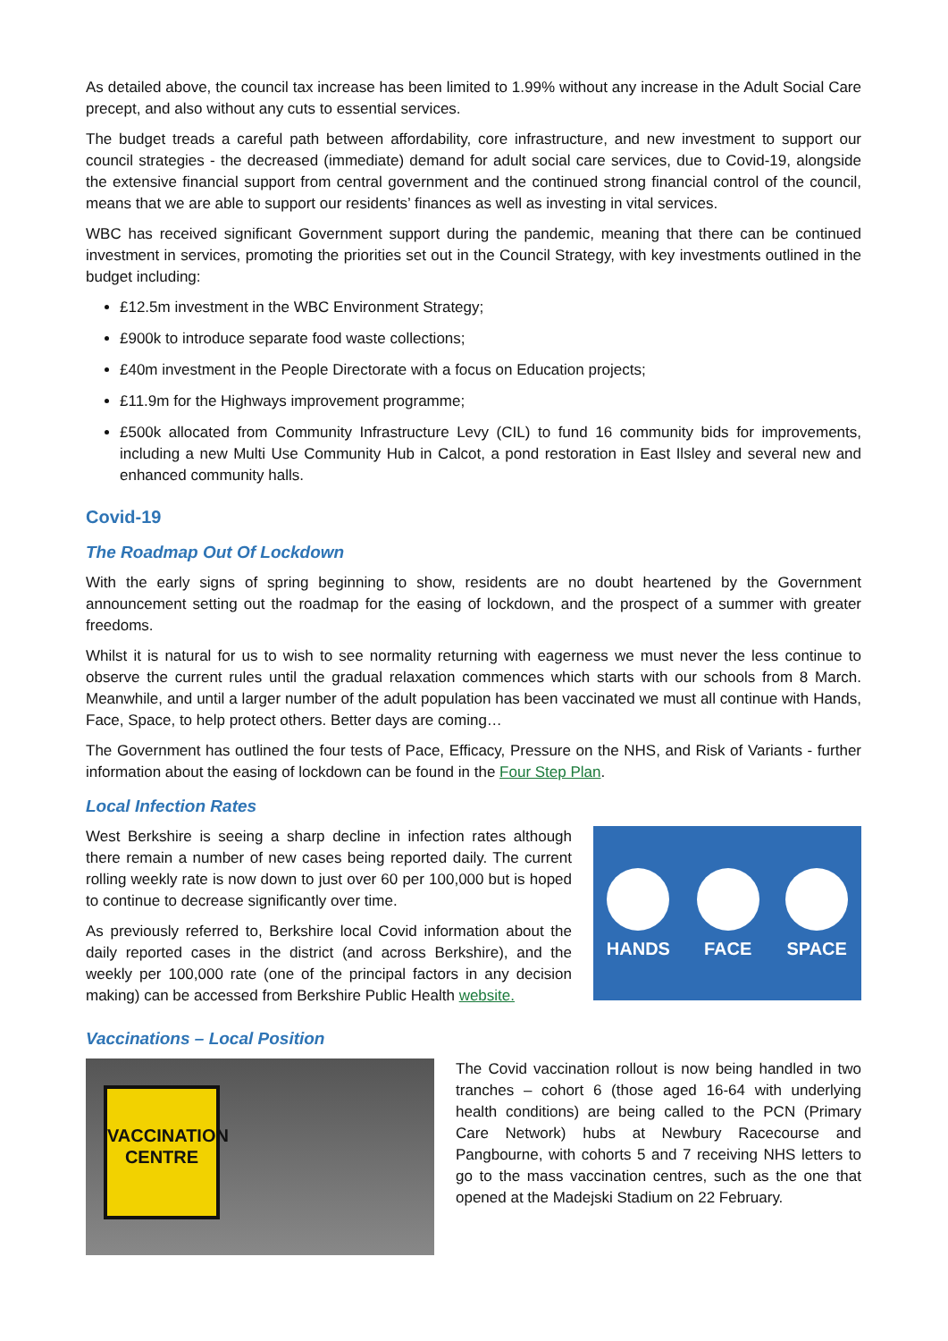As detailed above, the council tax increase has been limited to 1.99% without any increase in the Adult Social Care precept, and also without any cuts to essential services.
The budget treads a careful path between affordability, core infrastructure, and new investment to support our council strategies - the decreased (immediate) demand for adult social care services, due to Covid-19, alongside the extensive financial support from central government and the continued strong financial control of the council, means that we are able to support our residents’ finances as well as investing in vital services.
WBC has received significant Government support during the pandemic, meaning that there can be continued investment in services, promoting the priorities set out in the Council Strategy, with key investments outlined in the budget including:
£12.5m investment in the WBC Environment Strategy;
£900k to introduce separate food waste collections;
£40m investment in the People Directorate with a focus on Education projects;
£11.9m for the Highways improvement programme;
£500k allocated from Community Infrastructure Levy (CIL) to fund 16 community bids for improvements, including a new Multi Use Community Hub in Calcot, a pond restoration in East Ilsley and several new and enhanced community halls.
Covid-19
The Roadmap Out Of Lockdown
With the early signs of spring beginning to show, residents are no doubt heartened by the Government announcement setting out the roadmap for the easing of lockdown, and the prospect of a summer with greater freedoms.
Whilst it is natural for us to wish to see normality returning with eagerness we must never the less continue to observe the current rules until the gradual relaxation commences which starts with our schools from 8 March. Meanwhile, and until a larger number of the adult population has been vaccinated we must all continue with Hands, Face, Space, to help protect others. Better days are coming…
The Government has outlined the four tests of Pace, Efficacy, Pressure on the NHS, and Risk of Variants - further information about the easing of lockdown can be found in the Four Step Plan.
Local Infection Rates
West Berkshire is seeing a sharp decline in infection rates although there remain a number of new cases being reported daily. The current rolling weekly rate is now down to just over 60 per 100,000 but is hoped to continue to decrease significantly over time.
As previously referred to, Berkshire local Covid information about the daily reported cases in the district (and across Berkshire), and the weekly per 100,000 rate (one of the principal factors in any decision making) can be accessed from Berkshire Public Health website.
HANDS FACE SPACE
Vaccinations – Local Position
VACCINATION CENTRE
The Covid vaccination rollout is now being handled in two tranches – cohort 6 (those aged 16-64 with underlying health conditions) are being called to the PCN (Primary Care Network) hubs at Newbury Racecourse and Pangbourne, with cohorts 5 and 7 receiving NHS letters to go to the mass vaccination centres, such as the one that opened at the Madejski Stadium on 22 February.